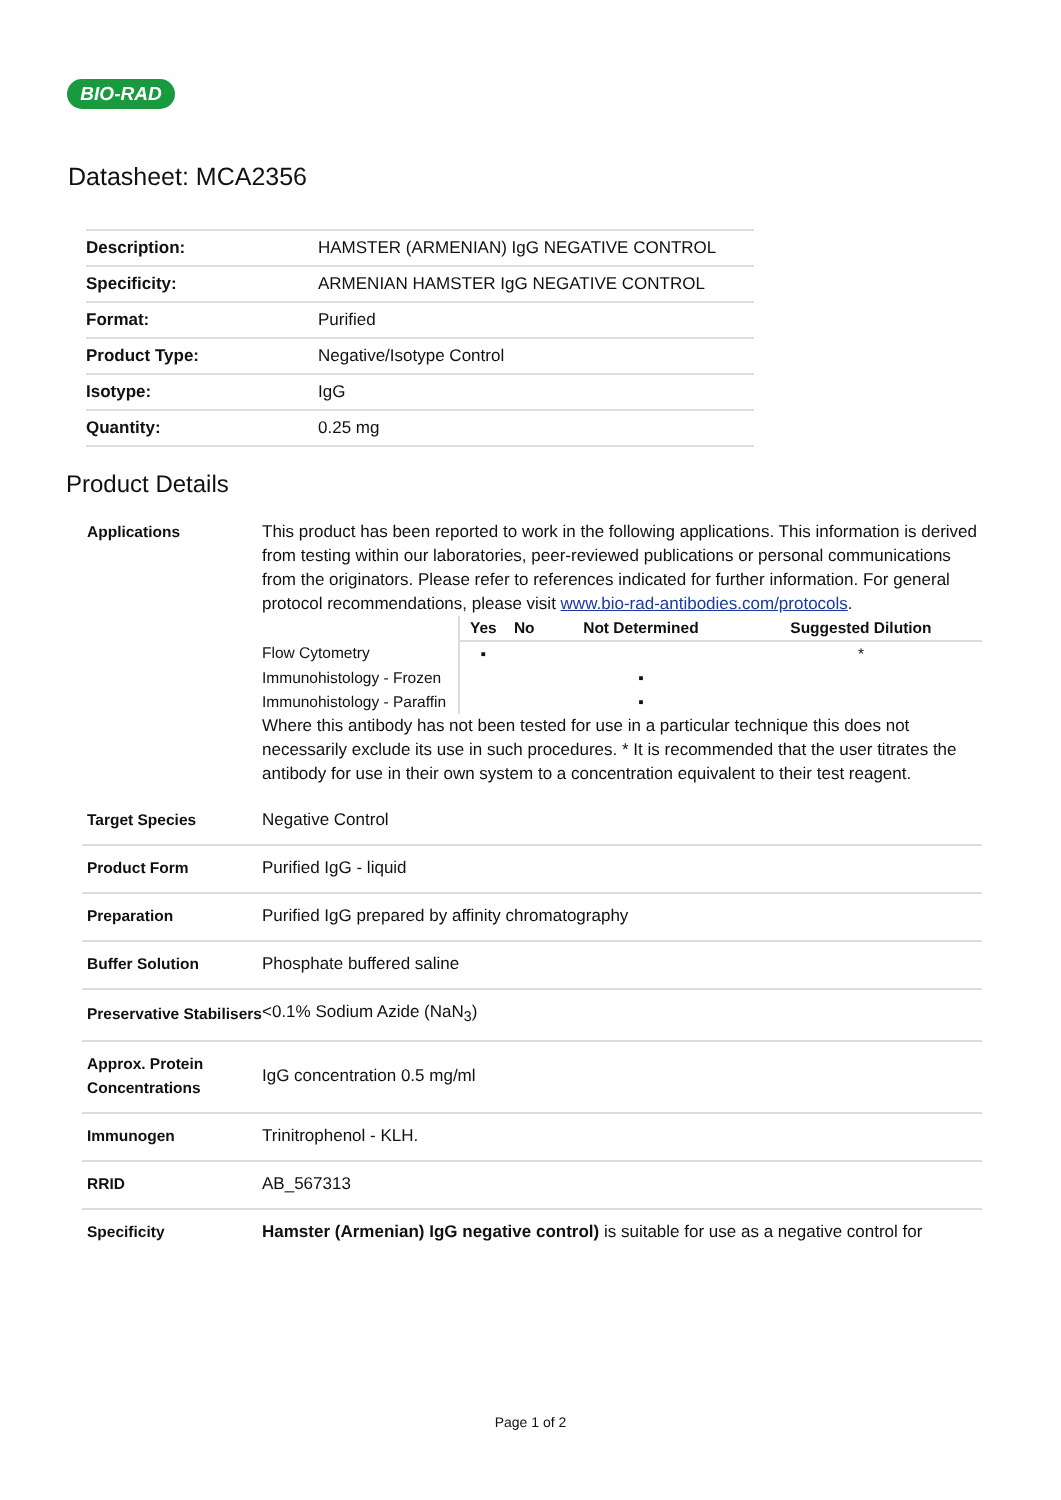BIO-RAD
Datasheet: MCA2356
| Description: | HAMSTER (ARMENIAN) IgG NEGATIVE CONTROL |
| Specificity: | ARMENIAN HAMSTER IgG NEGATIVE CONTROL |
| Format: | Purified |
| Product Type: | Negative/Isotype Control |
| Isotype: | IgG |
| Quantity: | 0.25 mg |
Product Details
| Applications | This product has been reported to work in the following applications. This information is derived from testing within our laboratories, peer-reviewed publications or personal communications from the originators. Please refer to references indicated for further information. For general protocol recommendations, please visit www.bio-rad-antibodies.com/protocols . / / Yes / No / Not Determined / Suggested Dilution / / Flow Cytometry / ▪ / / / * / / Immunohistology - Frozen / / / ▪ / / / Immunohistology - Paraffin / / / ▪ / / Where this antibody has not been tested for use in a particular technique this does not necessarily exclude its use in such procedures. * It is recommended that the user titrates the antibody for use in their own system to a concentration equivalent to their test reagent. |
| Target Species | Negative Control |
| Product Form | Purified IgG - liquid |
| Preparation | Purified IgG prepared by affinity chromatography |
| Buffer Solution | Phosphate buffered saline |
| Preservative Stabilisers | <0.1% Sodium Azide (NaN<sub>3</sub>) |
| Approx. Protein Concentrations | IgG concentration 0.5 mg/ml |
| Immunogen | Trinitrophenol - KLH. |
| RRID | AB_567313 |
| Specificity | Hamster (Armenian) IgG negative control) is suitable for use as a negative control for |
Page 1 of 2